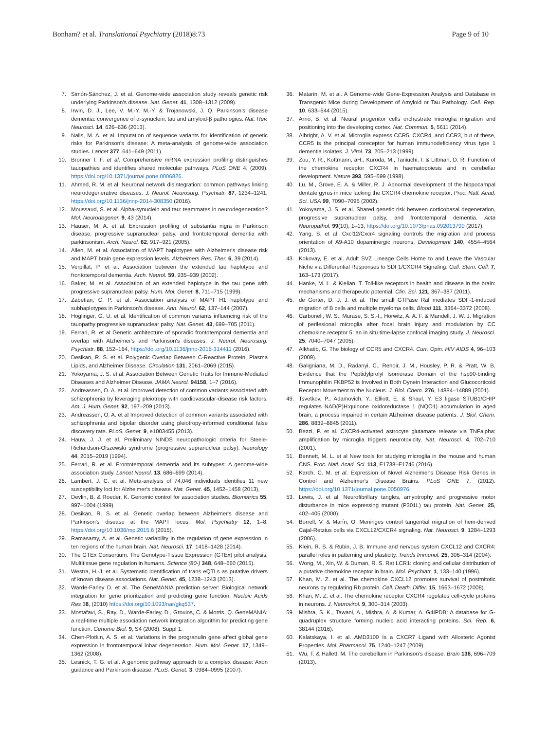Bonham? et al. Translational Psychiatry (2018)8:73
Page 9 of 10
7. Simón-Sánchez, J. et al. Genome-wide association study reveals genetic risk underlying Parkinson's disease. Nat. Genet. 41, 1308–1312 (2009).
8. Irwin, D. J., Lee, V. M.-Y. M.-Y. & Trojanowski, J. Q. Parkinson's disease dementia: convergence of α-synuclein, tau and amyloid-β pathologies. Nat. Rev. Neurosci. 14, 626–636 (2013).
9. Nalls, M. A. et al. Imputation of sequence variants for identification of genetic risks for Parkinson's disease: A meta-analysis of genome-wide association studies. Lancet 377, 641–649 (2011).
10. Bronner I. F. et al. Comprehensive mRNA expression profiling distinguishes tauopathies and identifies shared molecular pathways. PLoS ONE 4, (2009). https://doi.org/10.1371/journal.pone.0006826.
11. Ahmed, R. M. et al. Neuronal network disintegration: common pathways linking neurodegenerative diseases. J. Neurol. Neurosurg. Psychiatr. 87, 1234–1241, https://doi.org/10.1136/jnnp-2014-308350 (2016).
12. Moussaud, S. et al. Alpha-synuclein and tau: teammates in neurodegeneration? Mol. Neurodegener. 9, 43 (2014).
13. Hauser, M. A. et al. Expression profiling of substantia nigra in Parkinson disease, progressive supranuclear palsy, and frontotemporal dementia with parkinsonism. Arch. Neurol. 62, 917–921 (2005).
14. Allen, M. et al. Association of MAPT haplotypes with Alzheimer's disease risk and MAPT brain gene expression levels. Alzheimers Res. Ther. 6, 39 (2014).
15. Verpillat, P. et al. Association between the extended tau haplotype and frontotemporal dementia. Arch. Neurol. 59, 935–939 (2002).
16. Baker, M. et al. Association of an extended haplotype in the tau gene with progressive supranuclear palsy. Hum. Mol. Genet. 8, 711–715 (1999).
17. Zabetian, C. P. et al. Association analysis of MAPT H1 haplotype and subhaplotypes in Parkinson's disease. Ann. Neurol. 62, 137–144 (2007).
18. Höglinger, G. U. et al. Identification of common variants influencing risk of the tauopathy progressive supranuclear palsy. Nat. Genet. 43, 699–705 (2011).
19. Ferrari, R. et al Genetic architecture of sporadic frontotemporal dementia and overlap with Alzheimer's and Parkinson's diseases. J. Neurol. Neurosurg. Psychiatr. 88, 152–164, https://doi.org/10.1136/jnnp-2016-314411 (2016).
20. Desikan, R. S. et al. Polygenic Overlap Between C-Reactive Protein, Plasma Lipids, and Alzheimer Disease. Circulation 131, 2061–2069 (2015).
21. Yokoyama, J. S. et al. Association Between Genetic Traits for Immune-Mediated Diseases and Alzheimer Disease. JAMA Neurol. 94158, 1–7 (2016).
22. Andreassen, O. A. et al. Improved detection of common variants associated with schizophrenia by leveraging pleiotropy with cardiovascular-disease risk factors. Am. J. Hum. Genet. 92, 197–209 (2013).
23. Andreassen, O. A. et al Improved detection of common variants associated with schizophrenia and bipolar disorder using pleiotropy-informed conditional false discovery rate. PLoS. Genet. 9, e1003455 (2013).
24. Hauw, J. J. et al. Preliminary NINDS neuropathologic criteria for Steele-Richardson-Olszewski syndrome (progressive supranuclear palsy). Neurology 44, 2015–2019 (1994).
25. Ferrari, R. et al. Frontotemporal dementia and its subtypes: A genome-wide association study. Lancet Neurol. 13, 686–699 (2014).
26. Lambert, J. C. et al. Meta-analysis of 74,046 individuals identifies 11 new susceptibility loci for Alzheimer's disease. Nat. Genet. 45, 1452–1458 (2013).
27. Devlin, B. & Roeder, K. Genomic control for association studies. Biometrics 55, 997–1004 (1999).
28. Desikan, R. S. et al. Genetic overlap between Alzheimer's disease and Parkinson's disease at the MAPT locus. Mol. Psychiatry 12, 1–8, https://doi.org/10.1038/mp.2015.6 (2015).
29. Ramasamy, A. et al. Genetic variability in the regulation of gene expression in ten regions of the human brain. Nat. Neurosci. 17, 1418–1428 (2014).
30. The GTEx Consortium. The Genotype-Tissue Expression (GTEx) pilot analysis: Multitissue gene regulation in humans. Science (80-) 348, 648–660 (2015).
31. Westra, H.-J. et al. Systematic identification of trans eQTLs as putative drivers of known disease associations. Nat. Genet. 45, 1238–1243 (2013).
32. Warde-Farley D. et al. The GeneMANIA prediction server: Biological network integration for gene prioritization and predicting gene function. Nucleic Acids Res 38, (2010) https://doi.org/10.1093/nar/gkq537.
33. Mostafavi, S., Ray, D., Warde-Farley, D., Grouios, C. & Morris, Q. GeneMANIA: a real-time multiple association network integration algorithm for predicting gene function. Genome Biol. 9, S4 (2008). Suppl 1.
34. Chen-Plotkin, A. S. et al. Variations in the progranulin gene affect global gene expression in frontotemporal lobar degeneration. Hum. Mol. Genet. 17, 1349–1362 (2008).
35. Lesnick, T. G. et al. A genomic pathway approach to a complex disease: Axon guidance and Parkinson disease. PLoS. Genet. 3, 0984–0995 (2007).
36. Matarin, M. et al. A Genome-wide Gene-Expression Analysis and Database in Transgenic Mice during Development of Amyloid or Tau Pathology. Cell. Rep. 10, 633–644 (2015).
37. Arnò, B. et al. Neural progenitor cells orchestrate microglia migration and positioning into the developing cortex. Nat. Commun. 5, 5611 (2014).
38. Albright, A. V. et al. Microglia express CCR5, CXCR4, and CCR3, but of these, CCR5 is the principal coreceptor for human immunodeficiency virus type 1 dementia isolates. J. Virol. 73, 205–213 (1999).
39. Zou, Y. R., Kottmann, aH., Kuroda, M., Taniuchi, I. & Littman, D. R. Function of the chemokine receptor CXCR4 in haematopoiesis and in cerebellar development. Nature 393, 595–599 (1998).
40. Lu, M., Grove, E. A. & Miller, R. J. Abnormal development of the hippocampal dentate gyrus in mice lacking the CXCR4 chemokine receptor. Proc. Natl. Acad. Sci. USA 99, 7090–7095 (2002).
41. Yokoyama, J. S. et al. Shared genetic risk between corticobasal degeneration, progressive supranuclear palsy, and frontotemporal dementia. Acta Neuropathol. 99(10), 1–13, https://doi.org/10.1073/pnas.092013799 (2017).
42. Yang, S. et al. Cxcl12/Cxcr4 signaling controls the migration and process orientation of A9-A10 dopaminergic neurons. Development 140, 4554–4564 (2013).
43. Kokovay, E. et al. Adult SVZ Lineage Cells Home to and Leave the Vascular Niche via Differential Responses to SDF1/CXCR4 Signaling. Cell. Stem. Cell. 7, 163–173 (2017).
44. Hanke, M. L. & Kielian, T. Toll-like receptors in health and disease in the brain: mechanisms and therapeutic potential. Clin. Sci. 121, 367–387 (2011).
45. de Gorter, D. J. J. et al. The small GTPase Ral mediates SDF-1-induced migration of B cells and multiple myeloma cells. Blood 111, 3364–3372 (2008).
46. Carbonell, W. S., Murase, S. S.-I., Horwitz, A. A. F. & Mandell, J. W. J. Migration of perilesional microglia after focal brain injury and modulation by CC chemokine receptor 5: an in situ time-lapse confocal imaging study. J. Neurosci. 25, 7040–7047 (2005).
47. Alkhatib, G. The biology of CCR5 and CXCR4. Curr. Opin. HIV AIDS 4, 96–103 (2009).
48. Galigniana, M. D., Radanyi, C., Renoir, J. M., Housley, P. R. & Pratt, W. B. Evidence that the Peptidylprolyl Isomerase Domain of the hsp90-binding Immunophilin FKBP52 is Involved in Both Dynein Interaction and Glucocorticoid Receptor Movement to the Nucleus. J. Biol. Chem. 276, 14884–14889 (2001).
49. Tsvetkov, P., Adamovich, Y., Elliott, E. & Shaul, Y. E3 ligase STUB1/CHIP regulates NAD(P)H:quinone oxidoreductase 1 (NQO1) accumulation in aged brain, a process impaired in certain Alzheimer disease patients. J. Biol. Chem. 286, 8839–8845 (2011).
50. Bezzi, P. et al. CXCR4-activated astrocyte glutamate release via TNFalpha: amplification by microglia triggers neurotoxicity. Nat. Neurosci. 4, 702–710 (2001).
51. Bennett, M. L. et al New tools for studying microglia in the mouse and human CNS. Proc. Natl. Acad. Sci. 113, E1738–E1746 (2016).
52. Karch, C. M. et al. Expression of Novel Alzheimer's Disease Risk Genes in Control and Alzheimer's Disease Brains. PLoS ONE 7, (2012). https://doi.org/10.1371/journal.pone.0050976.
53. Lewis, J. et al. Neurofibrillary tangles, amyotrophy and progressive motor disturbance in mice expressing mutant (P301L) tau protein. Nat. Genet. 25, 402–405 (2000).
54. Borrell, V. & Marín, O. Meninges control tangential migration of hem-derived Cajal-Retzius cells via CXCL12/CXCR4 signaling. Nat. Neurosci. 9, 1284–1293 (2006).
55. Klein, R. S. & Rubin, J. B. Immune and nervous system CXCL12 and CXCR4: parallel roles in patterning and plasticity. Trends Immunol. 25, 306–314 (2004).
56. Wong, M., Xin, W. & Duman, R. S. Rat LCR1: cloning and cellular distribution of a putative chemokine receptor in brain. Mol. Psychiatr. 1, 133–140 (1996).
57. Khan, M. Z. et al. The chemokine CXCL12 promotes survival of postmitotic neurons by regulating Rb protein. Cell. Death. Differ. 15, 1663–1672 (2008).
58. Khan, M. Z. et al. The chemokine receptor CXCR4 regulates cell-cycle proteins in neurons. J. Neurovirol. 9, 300–314 (2003).
59. Mishra, S. K., Tawani, A., Mishra, A. & Kumar, A. G4IPDB: A database for G-quadruplex structure forming nucleic acid interacting proteins. Sci. Rep. 6, 38144 (2016).
60. Kalatskaya, I. et al. AMD3100 Is a CXCR7 Ligand with Allosteric Agonist Properties. Mol. Pharmacol. 75, 1240–1247 (2009).
61. Wu, T. & Hallett, M. The cerebellum in Parkinson's disease. Brain 136, 696–709 (2013).